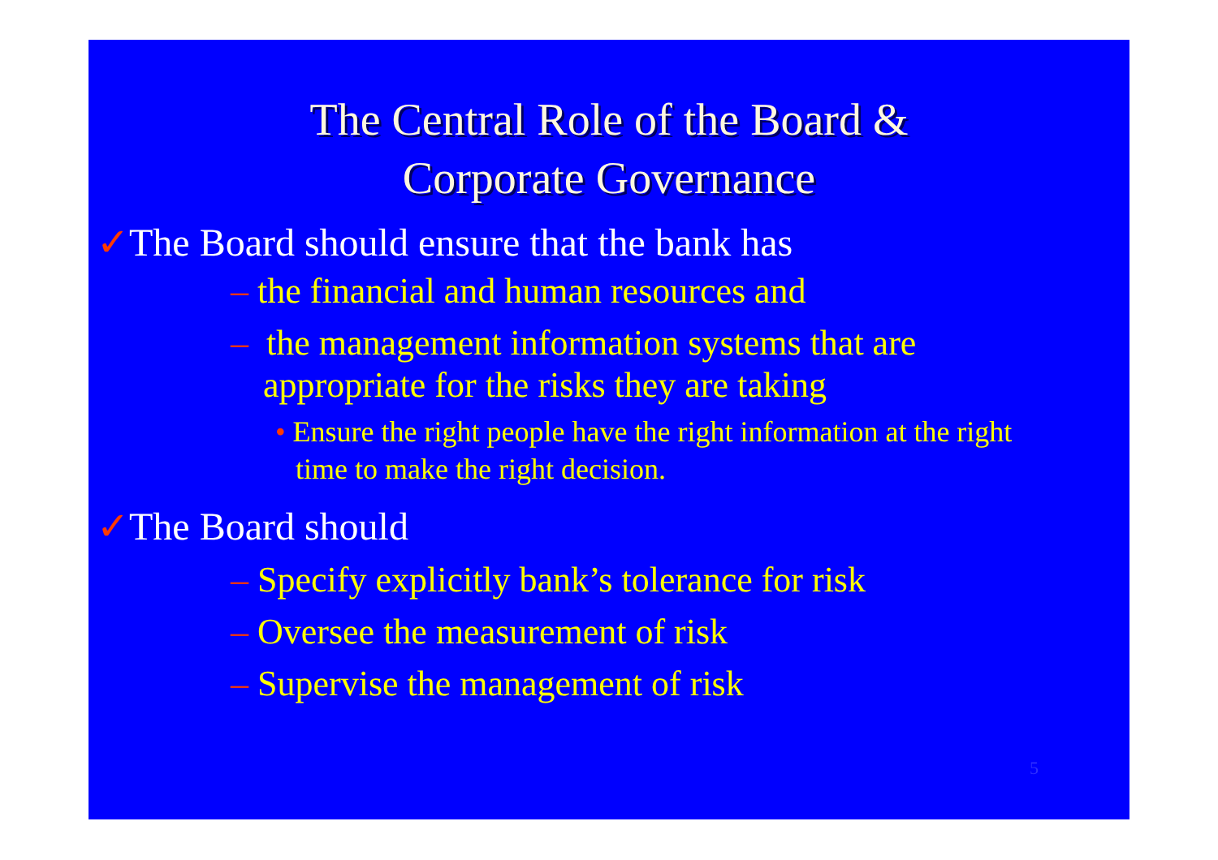The Central Role of the Board &
Corporate Governance
✓The Board should ensure that the bank has
– the financial and human resources and
– the management information systems that are appropriate for the risks they are taking
• Ensure the right people have the right information at the right time to make the right decision.
✓The Board should
– Specify explicitly bank’s tolerance for risk
– Oversee the measurement of risk
– Supervise the management of risk
5